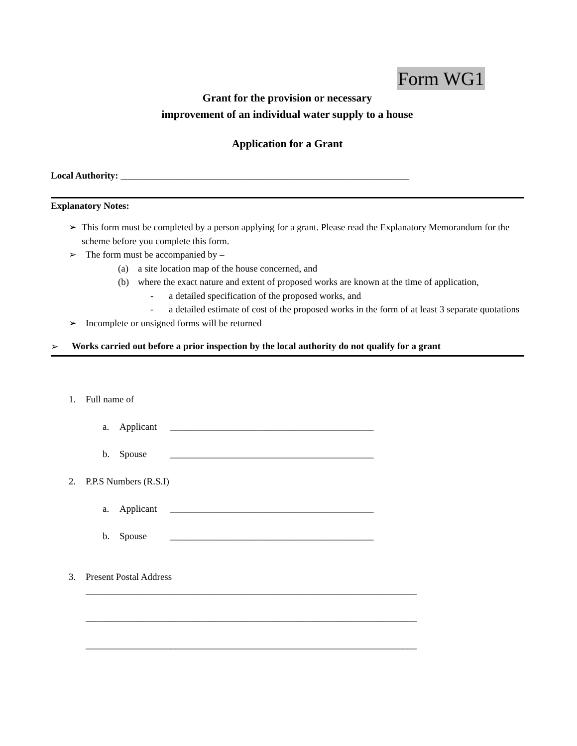Form WG1
Grant for the provision or necessary
improvement of an individual water supply to a house
Application for a Grant
Local Authority: _____________________________________________________________
Explanatory Notes:
➢ This form must be completed by a person applying for a grant. Please read the Explanatory Memorandum for the scheme before you complete this form.
➢ The form must be accompanied by –
(a) a site location map of the house concerned, and
(b) where the exact nature and extent of proposed works are known at the time of application,
- a detailed specification of the proposed works, and
- a detailed estimate of cost of the proposed works in the form of at least 3 separate quotations
➢ Incomplete or unsigned forms will be returned
➢ Works carried out before a prior inspection by the local authority do not qualify for a grant
1. Full name of
a. Applicant ___________________________________________
b. Spouse ___________________________________________
2. P.P.S Numbers (R.S.I)
a. Applicant ___________________________________________
b. Spouse ___________________________________________
3. Present Postal Address
______________________________________________________________________
______________________________________________________________________
______________________________________________________________________